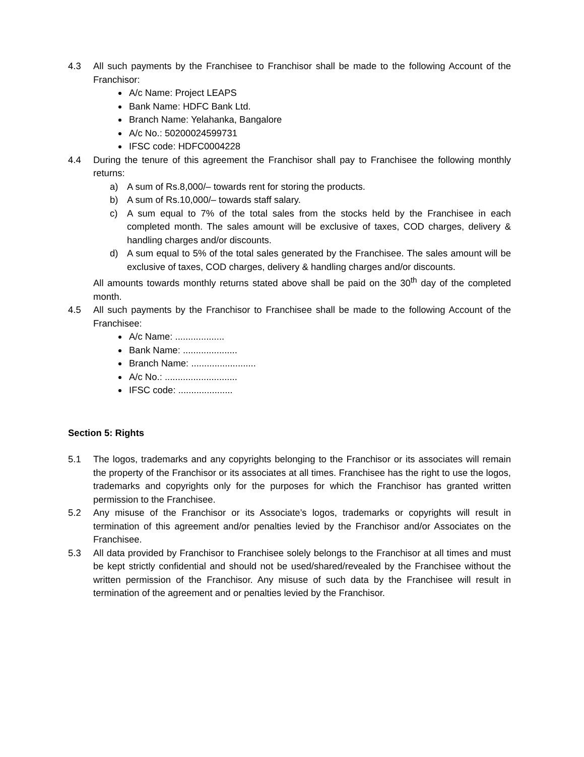4.3 All such payments by the Franchisee to Franchisor shall be made to the following Account of the Franchisor:
A/c Name: Project LEAPS
Bank Name: HDFC Bank Ltd.
Branch Name: Yelahanka, Bangalore
A/c No.: 50200024599731
IFSC code: HDFC0004228
4.4 During the tenure of this agreement the Franchisor shall pay to Franchisee the following monthly returns:
a) A sum of Rs.8,000/– towards rent for storing the products.
b) A sum of Rs.10,000/– towards staff salary.
c) A sum equal to 7% of the total sales from the stocks held by the Franchisee in each completed month. The sales amount will be exclusive of taxes, COD charges, delivery & handling charges and/or discounts.
d) A sum equal to 5% of the total sales generated by the Franchisee. The sales amount will be exclusive of taxes, COD charges, delivery & handling charges and/or discounts.
All amounts towards monthly returns stated above shall be paid on the 30<sup>th</sup> day of the completed month.
4.5 All such payments by the Franchisor to Franchisee shall be made to the following Account of the Franchisee:
A/c Name: ...................
Bank Name: .....................
Branch Name: .........................
A/c No.: ............................
IFSC code: .....................
Section 5: Rights
5.1 The logos, trademarks and any copyrights belonging to the Franchisor or its associates will remain the property of the Franchisor or its associates at all times. Franchisee has the right to use the logos, trademarks and copyrights only for the purposes for which the Franchisor has granted written permission to the Franchisee.
5.2 Any misuse of the Franchisor or its Associate’s logos, trademarks or copyrights will result in termination of this agreement and/or penalties levied by the Franchisor and/or Associates on the Franchisee.
5.3 All data provided by Franchisor to Franchisee solely belongs to the Franchisor at all times and must be kept strictly confidential and should not be used/shared/revealed by the Franchisee without the written permission of the Franchisor. Any misuse of such data by the Franchisee will result in termination of the agreement and or penalties levied by the Franchisor.